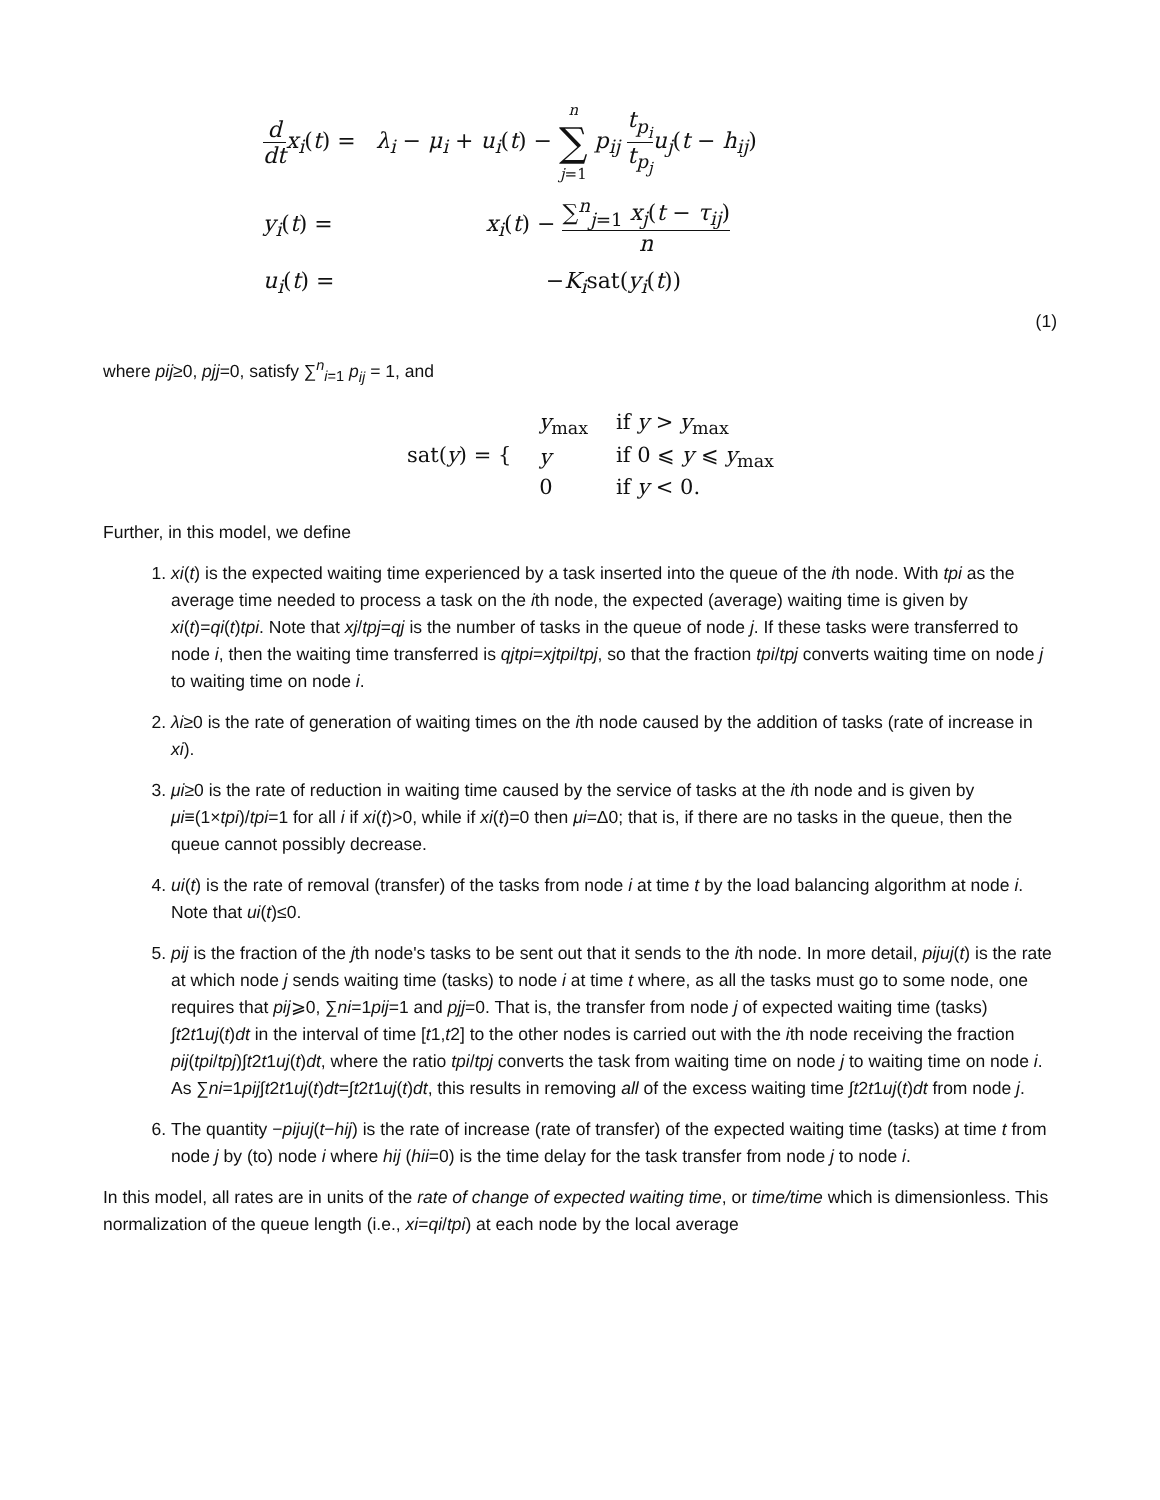| d dt x<sub>i</sub> ( t ) = | λ<sub>i</sub> − μ<sub>i</sub> + u<sub>i</sub> ( t ) − n ∑ j =1 p<sub>ij</sub> t<sub>p<sub>i</sub></sub> t<sub>p<sub>j</sub></sub> u<sub>j</sub> ( t − h<sub>ij</sub> ) |
| y<sub>i</sub> ( t ) = | x<sub>i</sub> ( t ) − ∑<sup>n</sup><sub>j=1</sub> x<sub>j</sub> ( t − τ<sub>ij</sub> ) n |
| u<sub>i</sub> ( t ) = | − K<sub>i</sub> sat( y<sub>i</sub> ( t )) |
(1)
where pij≥0, pjj=0, satisfy ∑<sup>n</sup><sub>i=1</sub> p<sub>ij</sub> = 1, and
| sat( y ) = { | y<sub>max</sub> | if y > y<sub>max</sub> |
| | y | if 0 ⩽ y ⩽ y<sub>max</sub> |
| | 0 | if y < 0. |
Further, in this model, we define
1. xi(t) is the expected waiting time experienced by a task inserted into the queue of the ith node. With tpi as the average time needed to process a task on the ith node, the expected (average) waiting time is given by xi(t)=qi(t)tpi. Note that xj/tpj=qj is the number of tasks in the queue of node j. If these tasks were transferred to node i, then the waiting time transferred is qjtpi=xjtpi/tpj, so that the fraction tpi/tpj converts waiting time on node j to waiting time on node i.
2. λi≥0 is the rate of generation of waiting times on the ith node caused by the addition of tasks (rate of increase in xi).
3. μi≥0 is the rate of reduction in waiting time caused by the service of tasks at the ith node and is given by μi≡(1×tpi)/tpi=1 for all i if xi(t)>0, while if xi(t)=0 then μi=Δ0; that is, if there are no tasks in the queue, then the queue cannot possibly decrease.
4. ui(t) is the rate of removal (transfer) of the tasks from node i at time t by the load balancing algorithm at node i. Note that ui(t)≤0.
5. pij is the fraction of the jth node's tasks to be sent out that it sends to the ith node. In more detail, pijuj(t) is the rate at which node j sends waiting time (tasks) to node i at time t where, as all the tasks must go to some node, one requires that pij⩾0, ∑ni=1pij=1 and pjj=0. That is, the transfer from node j of expected waiting time (tasks) ∫t2t1uj(t)dt in the interval of time [t1,t2] to the other nodes is carried out with the ith node receiving the fraction pij(tpi/tpj)∫t2t1uj(t)dt, where the ratio tpi/tpj converts the task from waiting time on node j to waiting time on node i. As ∑ni=1pij∫t2t1uj(t)dt=∫t2t1uj(t)dt, this results in removing all of the excess waiting time ∫t2t1uj(t)dt from node j.
6. The quantity −pijuj(t−hij) is the rate of increase (rate of transfer) of the expected waiting time (tasks) at time t from node j by (to) node i where hij (hii=0) is the time delay for the task transfer from node j to node i.
In this model, all rates are in units of the rate of change of expected waiting time, or time/time which is dimensionless. This normalization of the queue length (i.e., xi=qi/tpi) at each node by the local average